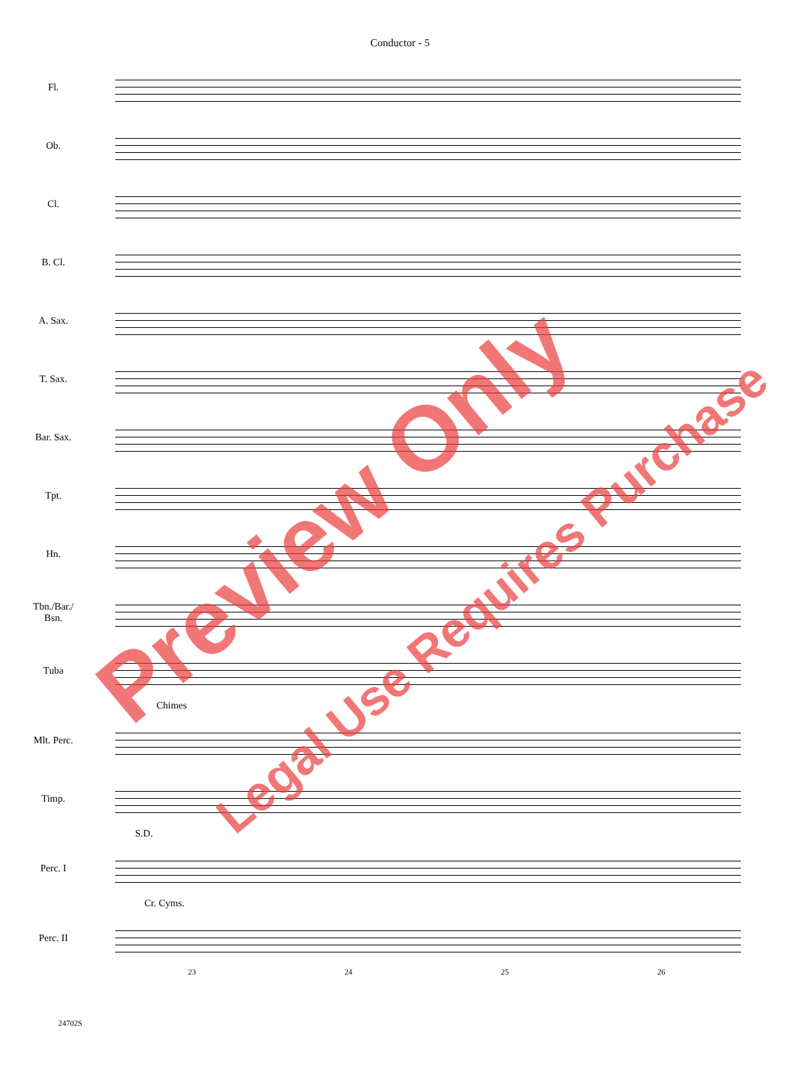Conductor - 5
Fl.
Ob.
Cl.
B. Cl.
A. Sax.
T. Sax.
Bar. Sax.
Tpt.
Hn.
Tbn./Bar./
Bsn.
Tuba
Chimes
Mlt. Perc.
Timp.
S.D.
Perc. I
Cr. Cyms.
Perc. II
23 24 25 26
24702S
Preview Only
Legal Use Requires Purchase